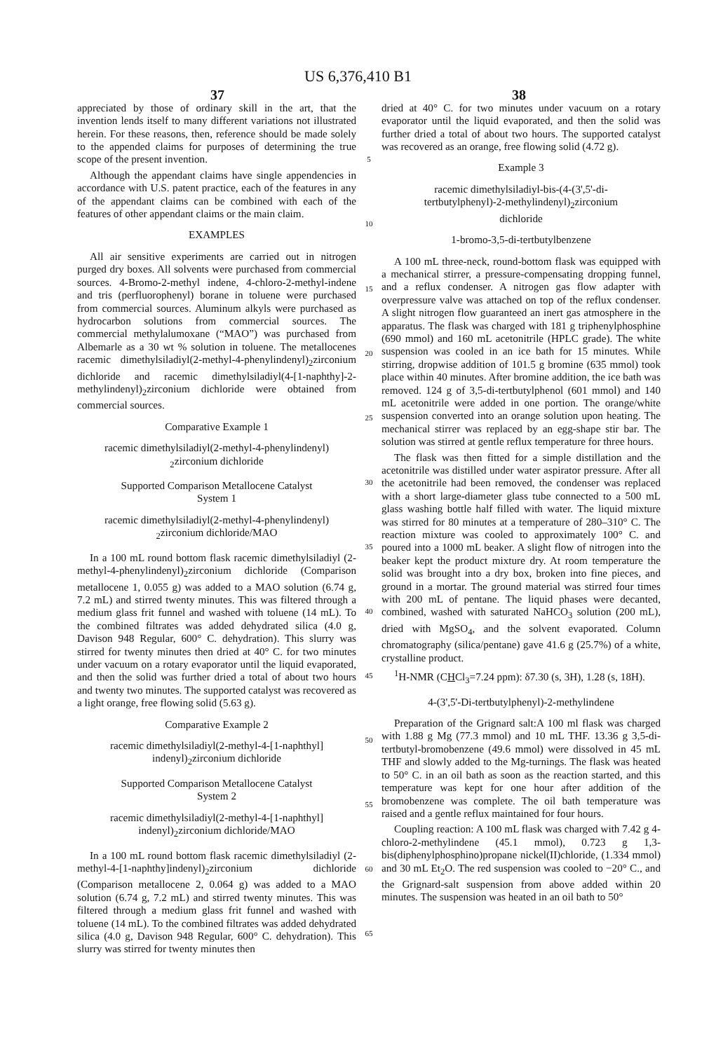US 6,376,410 B1
37 38
appreciated by those of ordinary skill in the art, that the invention lends itself to many different variations not illustrated herein. For these reasons, then, reference should be made solely to the appended claims for purposes of determining the true scope of the present invention.
Although the appendant claims have single appendencies in accordance with U.S. patent practice, each of the features in any of the appendant claims can be combined with each of the features of other appendant claims or the main claim.
EXAMPLES
All air sensitive experiments are carried out in nitrogen purged dry boxes. All solvents were purchased from commercial sources. 4-Bromo-2-methyl indene, 4-chloro-2-methyl-indene and tris (perfluorophenyl) borane in toluene were purchased from commercial sources. Aluminum alkyls were purchased as hydrocarbon solutions from commercial sources. The commercial methylalumoxane (“MAO”) was purchased from Albemarle as a 30 wt % solution in toluene. The metallocenes racemic dimethylsiladiyl(2-methyl-4-phenylindenyl)<sub>2</sub>zirconium dichloride and racemic dimethylsiladiyl(4-[1-naphthy]-2-methylindenyl)<sub>2</sub>zirconium dichloride were obtained from commercial sources.
Comparative Example 1
racemic dimethylsiladiyl(2-methyl-4-phenylindenyl)
<sub>2</sub>zirconium dichloride
Supported Comparison Metallocene Catalyst
System 1
racemic dimethylsiladiyl(2-methyl-4-phenylindenyl)
<sub>2</sub>zirconium dichloride/MAO
In a 100 mL round bottom flask racemic dimethylsiladiyl (2-methyl-4-phenylindenyl)<sub>2</sub>zirconium dichloride (Comparison metallocene 1, 0.055 g) was added to a MAO solution (6.74 g, 7.2 mL) and stirred twenty minutes. This was filtered through a medium glass frit funnel and washed with toluene (14 mL). To the combined filtrates was added dehydrated silica (4.0 g, Davison 948 Regular, 600° C. dehydration). This slurry was stirred for twenty minutes then dried at 40° C. for two minutes under vacuum on a rotary evaporator until the liquid evaporated, and then the solid was further dried a total of about two hours and twenty two minutes. The supported catalyst was recovered as a light orange, free flowing solid (5.63 g).
Comparative Example 2
racemic dimethylsiladiyl(2-methyl-4-[1-naphthyl]
indenyl)<sub>2</sub>zirconium dichloride
Supported Comparison Metallocene Catalyst
System 2
racemic dimethylsiladiyl(2-methyl-4-[1-naphthyl]
indenyl)<sub>2</sub>zirconium dichloride/MAO
In a 100 mL round bottom flask racemic dimethylsiladiyl (2-methyl-4-[1-naphthy]indenyl)<sub>2</sub>zirconium dichloride (Comparison metallocene 2, 0.064 g) was added to a MAO solution (6.74 g, 7.2 mL) and stirred twenty minutes. This was filtered through a medium glass frit funnel and washed with toluene (14 mL). To the combined filtrates was added dehydrated silica (4.0 g, Davison 948 Regular, 600° C. dehydration). This slurry was stirred for twenty minutes then
5
10
15
20
25
30
35
40
45
50
55
60
65
dried at 40° C. for two minutes under vacuum on a rotary evaporator until the liquid evaporated, and then the solid was further dried a total of about two hours. The supported catalyst was recovered as an orange, free flowing solid (4.72 g).
Example 3
racemic dimethylsiladiyl-bis-(4-(3',5'-di-
tertbutylphenyl)-2-methylindenyl)<sub>2</sub>zirconium
dichloride
1-bromo-3,5-di-tertbutylbenzene
A 100 mL three-neck, round-bottom flask was equipped with a mechanical stirrer, a pressure-compensating dropping funnel, and a reflux condenser. A nitrogen gas flow adapter with overpressure valve was attached on top of the reflux condenser. A slight nitrogen flow guaranteed an inert gas atmosphere in the apparatus. The flask was charged with 181 g triphenylphosphine (690 mmol) and 160 mL acetonitrile (HPLC grade). The white suspension was cooled in an ice bath for 15 minutes. While stirring, dropwise addition of 101.5 g bromine (635 mmol) took place within 40 minutes. After bromine addition, the ice bath was removed. 124 g of 3,5-di-tertbutylphenol (601 mmol) and 140 mL acetonitrile were added in one portion. The orange/white suspension converted into an orange solution upon heating. The mechanical stirrer was replaced by an egg-shape stir bar. The solution was stirred at gentle reflux temperature for three hours.
The flask was then fitted for a simple distillation and the acetonitrile was distilled under water aspirator pressure. After all the acetonitrile had been removed, the condenser was replaced with a short large-diameter glass tube connected to a 500 mL glass washing bottle half filled with water. The liquid mixture was stirred for 80 minutes at a temperature of 280–310° C. The reaction mixture was cooled to approximately 100° C. and poured into a 1000 mL beaker. A slight flow of nitrogen into the beaker kept the product mixture dry. At room temperature the solid was brought into a dry box, broken into fine pieces, and ground in a mortar. The ground material was stirred four times with 200 mL of pentane. The liquid phases were decanted, combined, washed with saturated NaHCO<sub>3</sub> solution (200 mL), dried with MgSO<sub>4</sub>, and the solvent evaporated. Column chromatography (silica/pentane) gave 41.6 g (25.7%) of a white, crystalline product.
<sup>1</sup>H-NMR (CHCl<sub>3</sub>=7.24 ppm): δ7.30 (s, 3H), 1.28 (s, 18H).
4-(3',5'-Di-tertbutylphenyl)-2-methylindene
Preparation of the Grignard salt:A 100 ml flask was charged with 1.88 g Mg (77.3 mmol) and 10 mL THF. 13.36 g 3,5-di-tertbutyl-bromobenzene (49.6 mmol) were dissolved in 45 mL THF and slowly added to the Mg-turnings. The flask was heated to 50° C. in an oil bath as soon as the reaction started, and this temperature was kept for one hour after addition of the bromobenzene was complete. The oil bath temperature was raised and a gentle reflux maintained for four hours.
Coupling reaction: A 100 mL flask was charged with 7.42 g 4-chloro-2-methylindene (45.1 mmol), 0.723 g 1,3-bis(diphenylphosphino)propane nickel(II)chloride, (1.334 mmol) and 30 mL Et<sub>2</sub>O. The red suspension was cooled to −20° C., and the Grignard-salt suspension from above added within 20 minutes. The suspension was heated in an oil bath to 50°